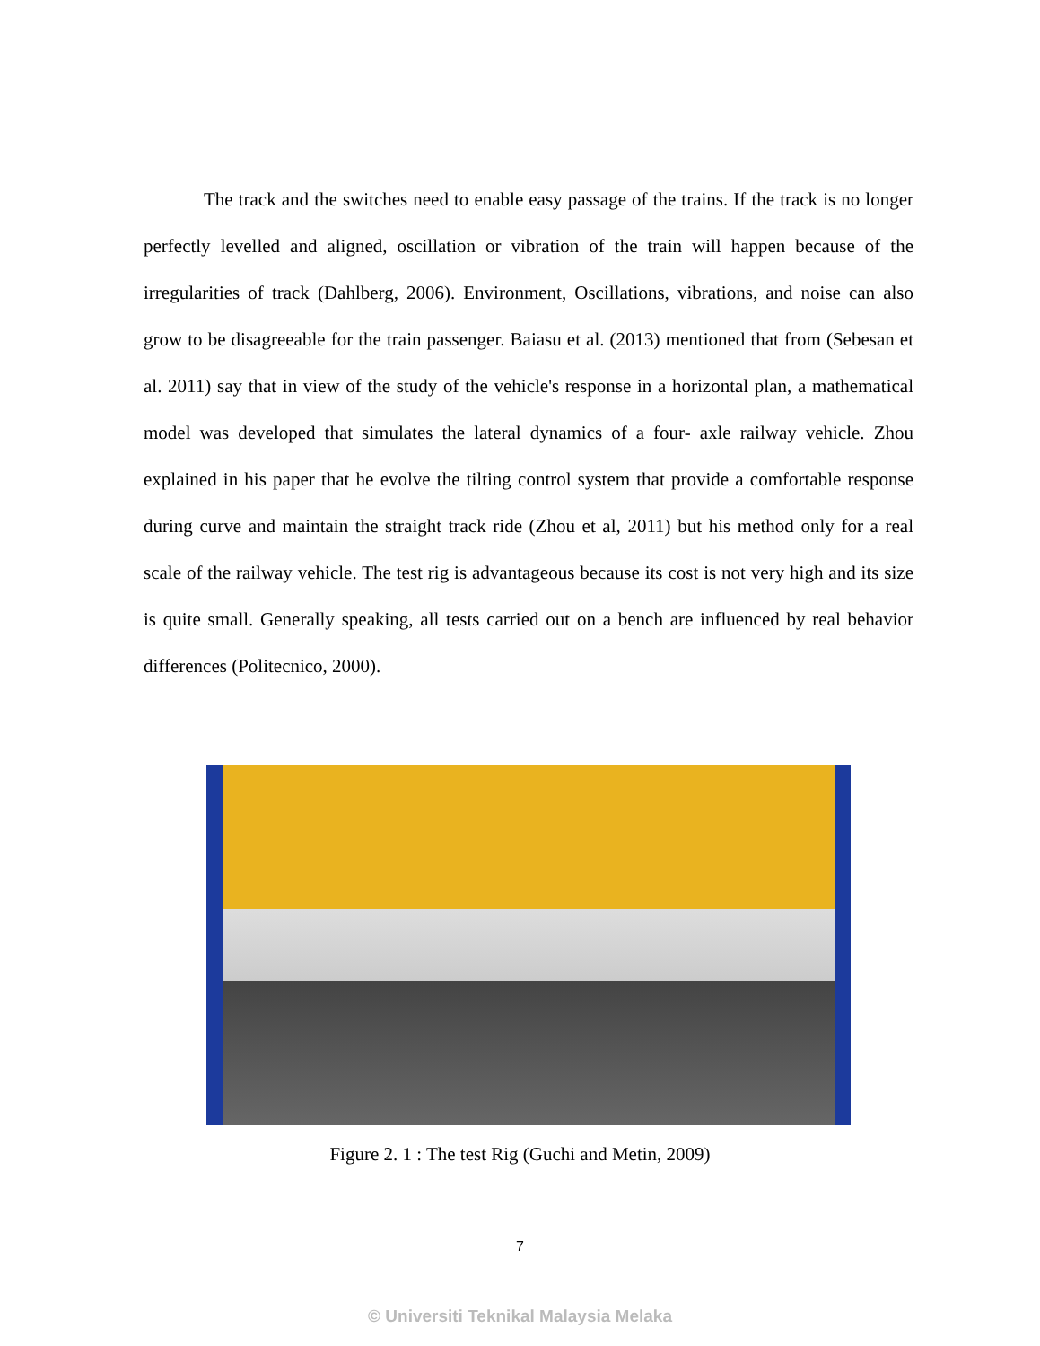The track and the switches need to enable easy passage of the trains. If the track is no longer perfectly levelled and aligned, oscillation or vibration of the train will happen because of the irregularities of track (Dahlberg, 2006). Environment, Oscillations, vibrations, and noise can also grow to be disagreeable for the train passenger. Baiasu et al. (2013) mentioned that from (Sebesan et al. 2011) say that in view of the study of the vehicle's response in a horizontal plan, a mathematical model was developed that simulates the lateral dynamics of a four- axle railway vehicle. Zhou explained in his paper that he evolve the tilting control system that provide a comfortable response during curve and maintain the straight track ride (Zhou et al, 2011) but his method only for a real scale of the railway vehicle. The test rig is advantageous because its cost is not very high and its size is quite small. Generally speaking, all tests carried out on a bench are influenced by real behavior differences (Politecnico, 2000).
Figure 2. 1 : The test Rig (Guchi and Metin, 2009)
7
© Universiti Teknikal Malaysia Melaka